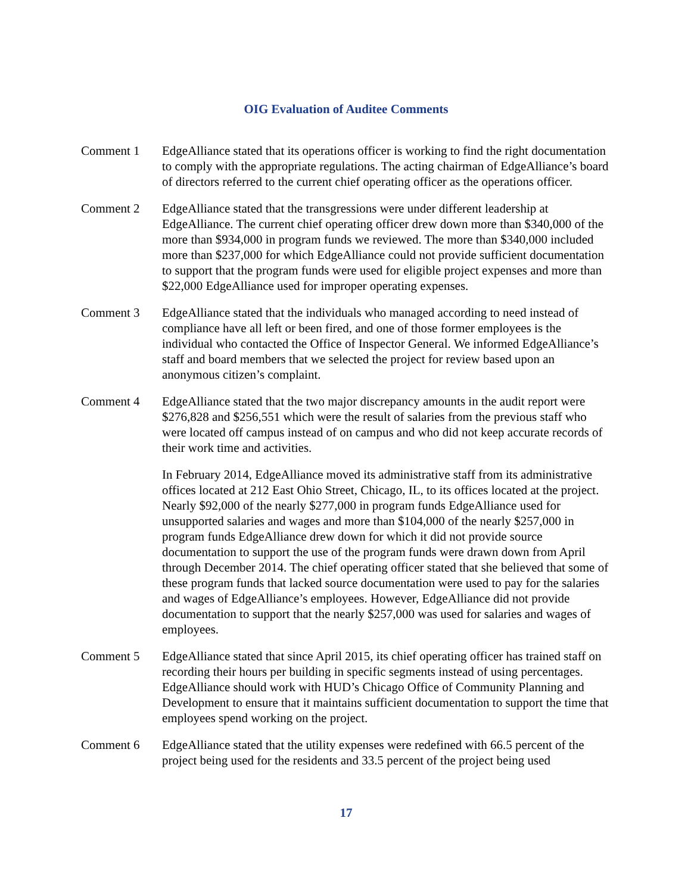OIG Evaluation of Auditee Comments
Comment 1 EdgeAlliance stated that its operations officer is working to find the right documentation to comply with the appropriate regulations. The acting chairman of EdgeAlliance’s board of directors referred to the current chief operating officer as the operations officer.
Comment 2 EdgeAlliance stated that the transgressions were under different leadership at EdgeAlliance. The current chief operating officer drew down more than $340,000 of the more than $934,000 in program funds we reviewed. The more than $340,000 included more than $237,000 for which EdgeAlliance could not provide sufficient documentation to support that the program funds were used for eligible project expenses and more than $22,000 EdgeAlliance used for improper operating expenses.
Comment 3 EdgeAlliance stated that the individuals who managed according to need instead of compliance have all left or been fired, and one of those former employees is the individual who contacted the Office of Inspector General. We informed EdgeAlliance’s staff and board members that we selected the project for review based upon an anonymous citizen’s complaint.
Comment 4 EdgeAlliance stated that the two major discrepancy amounts in the audit report were $276,828 and $256,551 which were the result of salaries from the previous staff who were located off campus instead of on campus and who did not keep accurate records of their work time and activities.
In February 2014, EdgeAlliance moved its administrative staff from its administrative offices located at 212 East Ohio Street, Chicago, IL, to its offices located at the project. Nearly $92,000 of the nearly $277,000 in program funds EdgeAlliance used for unsupported salaries and wages and more than $104,000 of the nearly $257,000 in program funds EdgeAlliance drew down for which it did not provide source documentation to support the use of the program funds were drawn down from April through December 2014. The chief operating officer stated that she believed that some of these program funds that lacked source documentation were used to pay for the salaries and wages of EdgeAlliance’s employees. However, EdgeAlliance did not provide documentation to support that the nearly $257,000 was used for salaries and wages of employees.
Comment 5 EdgeAlliance stated that since April 2015, its chief operating officer has trained staff on recording their hours per building in specific segments instead of using percentages. EdgeAlliance should work with HUD’s Chicago Office of Community Planning and Development to ensure that it maintains sufficient documentation to support the time that employees spend working on the project.
Comment 6 EdgeAlliance stated that the utility expenses were redefined with 66.5 percent of the project being used for the residents and 33.5 percent of the project being used
17